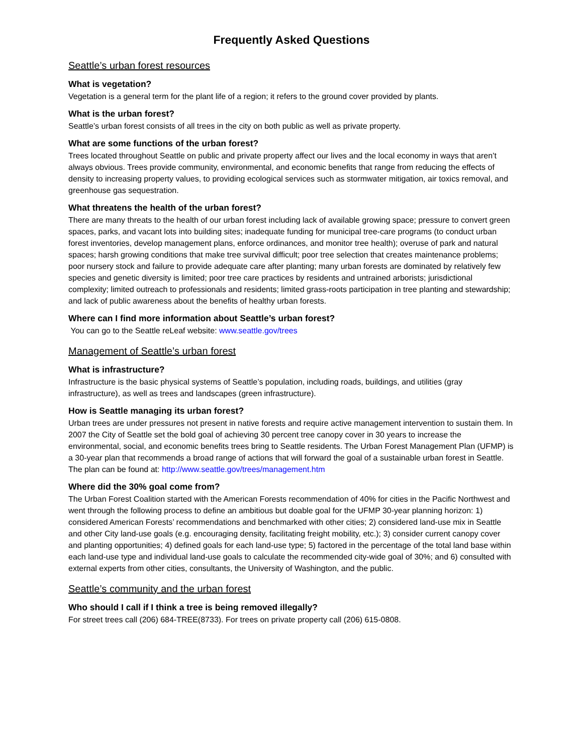Frequently Asked Questions
Seattle’s urban forest resources
What is vegetation?
Vegetation is a general term for the plant life of a region; it refers to the ground cover provided by plants.
What is the urban forest?
Seattle’s urban forest consists of all trees in the city on both public as well as private property.
What are some functions of the urban forest?
Trees located throughout Seattle on public and private property affect our lives and the local economy in ways that aren’t always obvious. Trees provide community, environmental, and economic benefits that range from reducing the effects of density to increasing property values, to providing ecological services such as stormwater mitigation, air toxics removal, and greenhouse gas sequestration.
What threatens the health of the urban forest?
There are many threats to the health of our urban forest including lack of available growing space; pressure to convert green spaces, parks, and vacant lots into building sites; inadequate funding for municipal tree-care programs (to conduct urban forest inventories, develop management plans, enforce ordinances, and monitor tree health); overuse of park and natural spaces; harsh growing conditions that make tree survival difficult; poor tree selection that creates maintenance problems; poor nursery stock and failure to provide adequate care after planting; many urban forests are dominated by relatively few species and genetic diversity is limited; poor tree care practices by residents and untrained arborists; jurisdictional complexity; limited outreach to professionals and residents; limited grass-roots participation in tree planting and stewardship; and lack of public awareness about the benefits of healthy urban forests.
Where can I find more information about Seattle’s urban forest?
You can go to the Seattle reLeaf website: www.seattle.gov/trees
Management of Seattle’s urban forest
What is infrastructure?
Infrastructure is the basic physical systems of Seattle’s population, including roads, buildings, and utilities (gray infrastructure), as well as trees and landscapes (green infrastructure).
How is Seattle managing its urban forest?
Urban trees are under pressures not present in native forests and require active management intervention to sustain them. In 2007 the City of Seattle set the bold goal of achieving 30 percent tree canopy cover in 30 years to increase the environmental, social, and economic benefits trees bring to Seattle residents. The Urban Forest Management Plan (UFMP) is a 30-year plan that recommends a broad range of actions that will forward the goal of a sustainable urban forest in Seattle. The plan can be found at: http://www.seattle.gov/trees/management.htm
Where did the 30% goal come from?
The Urban Forest Coalition started with the American Forests recommendation of 40% for cities in the Pacific Northwest and went through the following process to define an ambitious but doable goal for the UFMP 30-year planning horizon: 1) considered American Forests’ recommendations and benchmarked with other cities; 2) considered land-use mix in Seattle and other City land-use goals (e.g. encouraging density, facilitating freight mobility, etc.); 3) consider current canopy cover and planting opportunities; 4) defined goals for each land-use type; 5) factored in the percentage of the total land base within each land-use type and individual land-use goals to calculate the recommended city-wide goal of 30%; and 6) consulted with external experts from other cities, consultants, the University of Washington, and the public.
Seattle’s community and the urban forest
Who should I call if I think a tree is being removed illegally?
For street trees call (206) 684-TREE(8733). For trees on private property call (206) 615-0808.